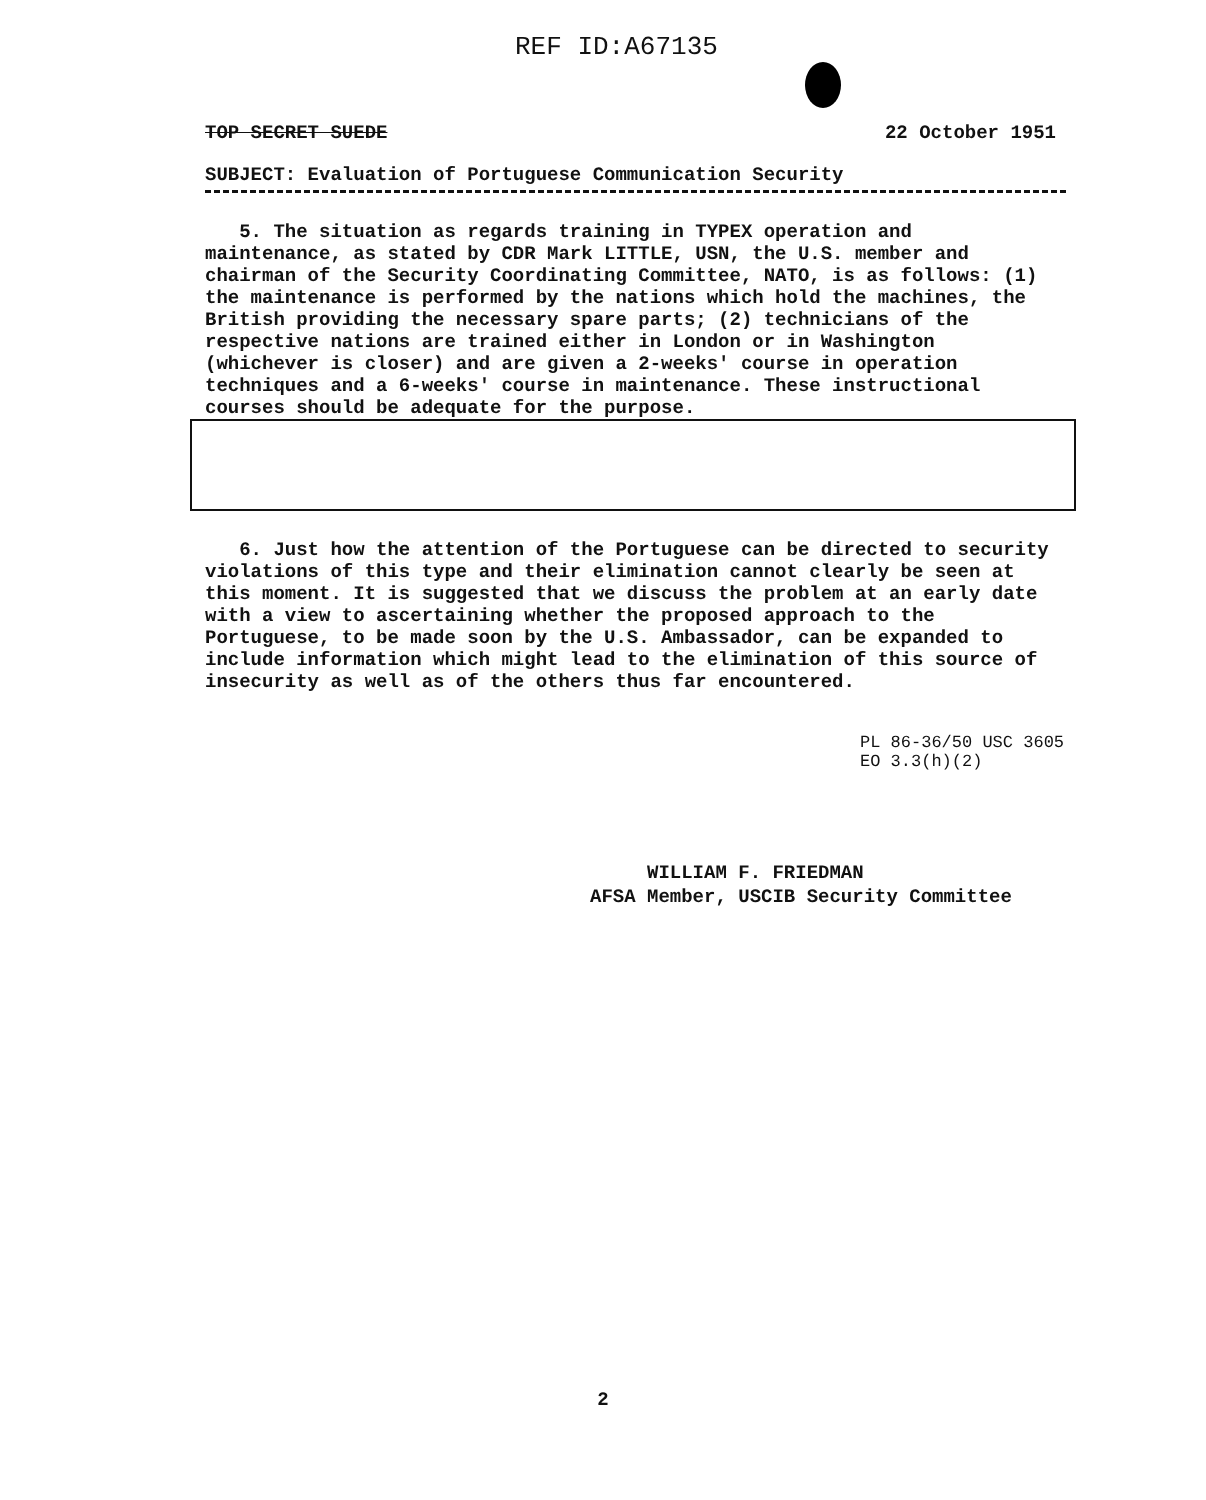REF ID:A67135
TOP SECRET SUEDE 22 October 1951
SUBJECT: Evaluation of Portuguese Communication Security
5. The situation as regards training in TYPEX operation and maintenance, as stated by CDR Mark LITTLE, USN, the U.S. member and chairman of the Security Coordinating Committee, NATO, is as follows: (1) the maintenance is performed by the nations which hold the machines, the British providing the necessary spare parts; (2) technicians of the respective nations are trained either in London or in Washington (whichever is closer) and are given a 2-weeks' course in operation techniques and a 6-weeks' course in maintenance. These instructional courses should be adequate for the purpose.
6. Just how the attention of the Portuguese can be directed to security violations of this type and their elimination cannot clearly be seen at this moment. It is suggested that we discuss the problem at an early date with a view to ascertaining whether the proposed approach to the Portuguese, to be made soon by the U.S. Ambassador, can be expanded to include information which might lead to the elimination of this source of insecurity as well as of the others thus far encountered.
PL 86-36/50 USC 3605
EO 3.3(h)(2)
WILLIAM F. FRIEDMAN
AFSA Member, USCIB Security Committee
2